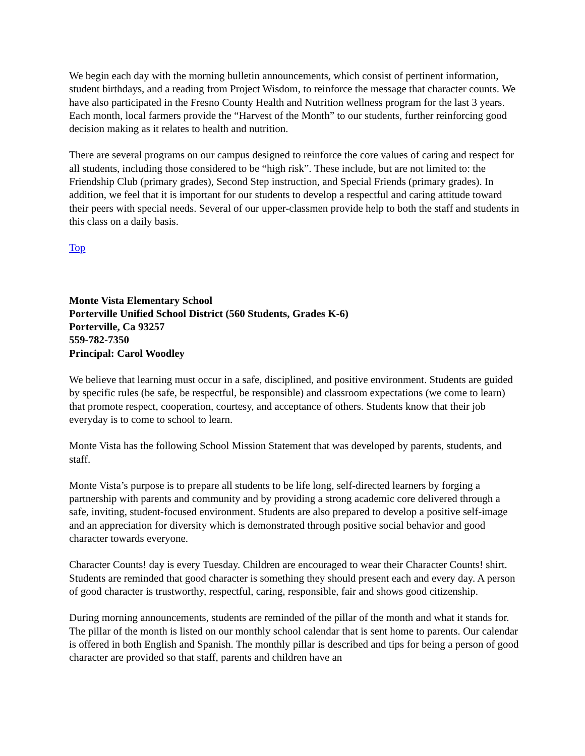We begin each day with the morning bulletin announcements, which consist of pertinent information, student birthdays, and a reading from Project Wisdom, to reinforce the message that character counts. We have also participated in the Fresno County Health and Nutrition wellness program for the last 3 years. Each month, local farmers provide the “Harvest of the Month” to our students, further reinforcing good decision making as it relates to health and nutrition.
There are several programs on our campus designed to reinforce the core values of caring and respect for all students, including those considered to be “high risk”. These include, but are not limited to: the Friendship Club (primary grades), Second Step instruction, and Special Friends (primary grades). In addition, we feel that it is important for our students to develop a respectful and caring attitude toward their peers with special needs. Several of our upper-classmen provide help to both the staff and students in this class on a daily basis.
Top
Monte Vista Elementary School
Porterville Unified School District (560 Students, Grades K-6)
Porterville, Ca 93257
559-782-7350
Principal: Carol Woodley
We believe that learning must occur in a safe, disciplined, and positive environment. Students are guided by specific rules (be safe, be respectful, be responsible) and classroom expectations (we come to learn) that promote respect, cooperation, courtesy, and acceptance of others. Students know that their job everyday is to come to school to learn.
Monte Vista has the following School Mission Statement that was developed by parents, students, and staff.
Monte Vista’s purpose is to prepare all students to be life long, self-directed learners by forging a partnership with parents and community and by providing a strong academic core delivered through a safe, inviting, student-focused environment. Students are also prepared to develop a positive self-image and an appreciation for diversity which is demonstrated through positive social behavior and good character towards everyone.
Character Counts! day is every Tuesday. Children are encouraged to wear their Character Counts! shirt. Students are reminded that good character is something they should present each and every day. A person of good character is trustworthy, respectful, caring, responsible, fair and shows good citizenship.
During morning announcements, students are reminded of the pillar of the month and what it stands for. The pillar of the month is listed on our monthly school calendar that is sent home to parents. Our calendar is offered in both English and Spanish. The monthly pillar is described and tips for being a person of good character are provided so that staff, parents and children have an